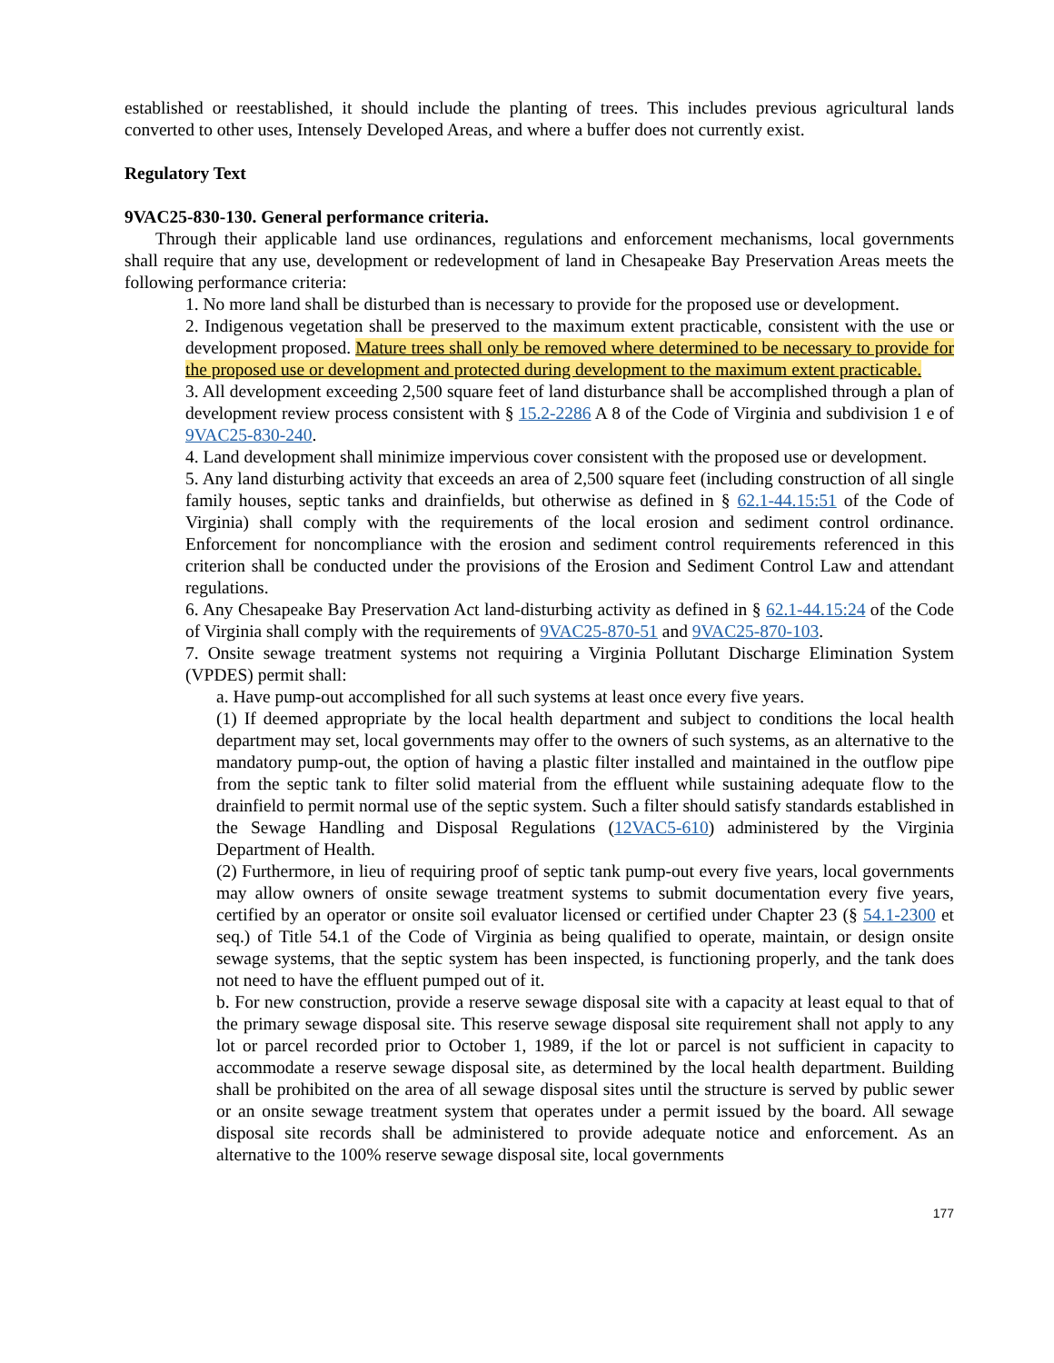established or reestablished, it should include the planting of trees. This includes previous agricultural lands converted to other uses, Intensely Developed Areas, and where a buffer does not currently exist.
Regulatory Text
9VAC25-830-130. General performance criteria.
Through their applicable land use ordinances, regulations and enforcement mechanisms, local governments shall require that any use, development or redevelopment of land in Chesapeake Bay Preservation Areas meets the following performance criteria:
1. No more land shall be disturbed than is necessary to provide for the proposed use or development.
2. Indigenous vegetation shall be preserved to the maximum extent practicable, consistent with the use or development proposed. Mature trees shall only be removed where determined to be necessary to provide for the proposed use or development and protected during development to the maximum extent practicable.
3. All development exceeding 2,500 square feet of land disturbance shall be accomplished through a plan of development review process consistent with § 15.2-2286 A 8 of the Code of Virginia and subdivision 1 e of 9VAC25-830-240.
4. Land development shall minimize impervious cover consistent with the proposed use or development.
5. Any land disturbing activity that exceeds an area of 2,500 square feet (including construction of all single family houses, septic tanks and drainfields, but otherwise as defined in § 62.1-44.15:51 of the Code of Virginia) shall comply with the requirements of the local erosion and sediment control ordinance. Enforcement for noncompliance with the erosion and sediment control requirements referenced in this criterion shall be conducted under the provisions of the Erosion and Sediment Control Law and attendant regulations.
6. Any Chesapeake Bay Preservation Act land-disturbing activity as defined in § 62.1-44.15:24 of the Code of Virginia shall comply with the requirements of 9VAC25-870-51 and 9VAC25-870-103.
7. Onsite sewage treatment systems not requiring a Virginia Pollutant Discharge Elimination System (VPDES) permit shall:
a. Have pump-out accomplished for all such systems at least once every five years.
(1) If deemed appropriate by the local health department and subject to conditions the local health department may set, local governments may offer to the owners of such systems, as an alternative to the mandatory pump-out, the option of having a plastic filter installed and maintained in the outflow pipe from the septic tank to filter solid material from the effluent while sustaining adequate flow to the drainfield to permit normal use of the septic system. Such a filter should satisfy standards established in the Sewage Handling and Disposal Regulations (12VAC5-610) administered by the Virginia Department of Health.
(2) Furthermore, in lieu of requiring proof of septic tank pump-out every five years, local governments may allow owners of onsite sewage treatment systems to submit documentation every five years, certified by an operator or onsite soil evaluator licensed or certified under Chapter 23 (§ 54.1-2300 et seq.) of Title 54.1 of the Code of Virginia as being qualified to operate, maintain, or design onsite sewage systems, that the septic system has been inspected, is functioning properly, and the tank does not need to have the effluent pumped out of it.
b. For new construction, provide a reserve sewage disposal site with a capacity at least equal to that of the primary sewage disposal site. This reserve sewage disposal site requirement shall not apply to any lot or parcel recorded prior to October 1, 1989, if the lot or parcel is not sufficient in capacity to accommodate a reserve sewage disposal site, as determined by the local health department. Building shall be prohibited on the area of all sewage disposal sites until the structure is served by public sewer or an onsite sewage treatment system that operates under a permit issued by the board. All sewage disposal site records shall be administered to provide adequate notice and enforcement. As an alternative to the 100% reserve sewage disposal site, local governments
177